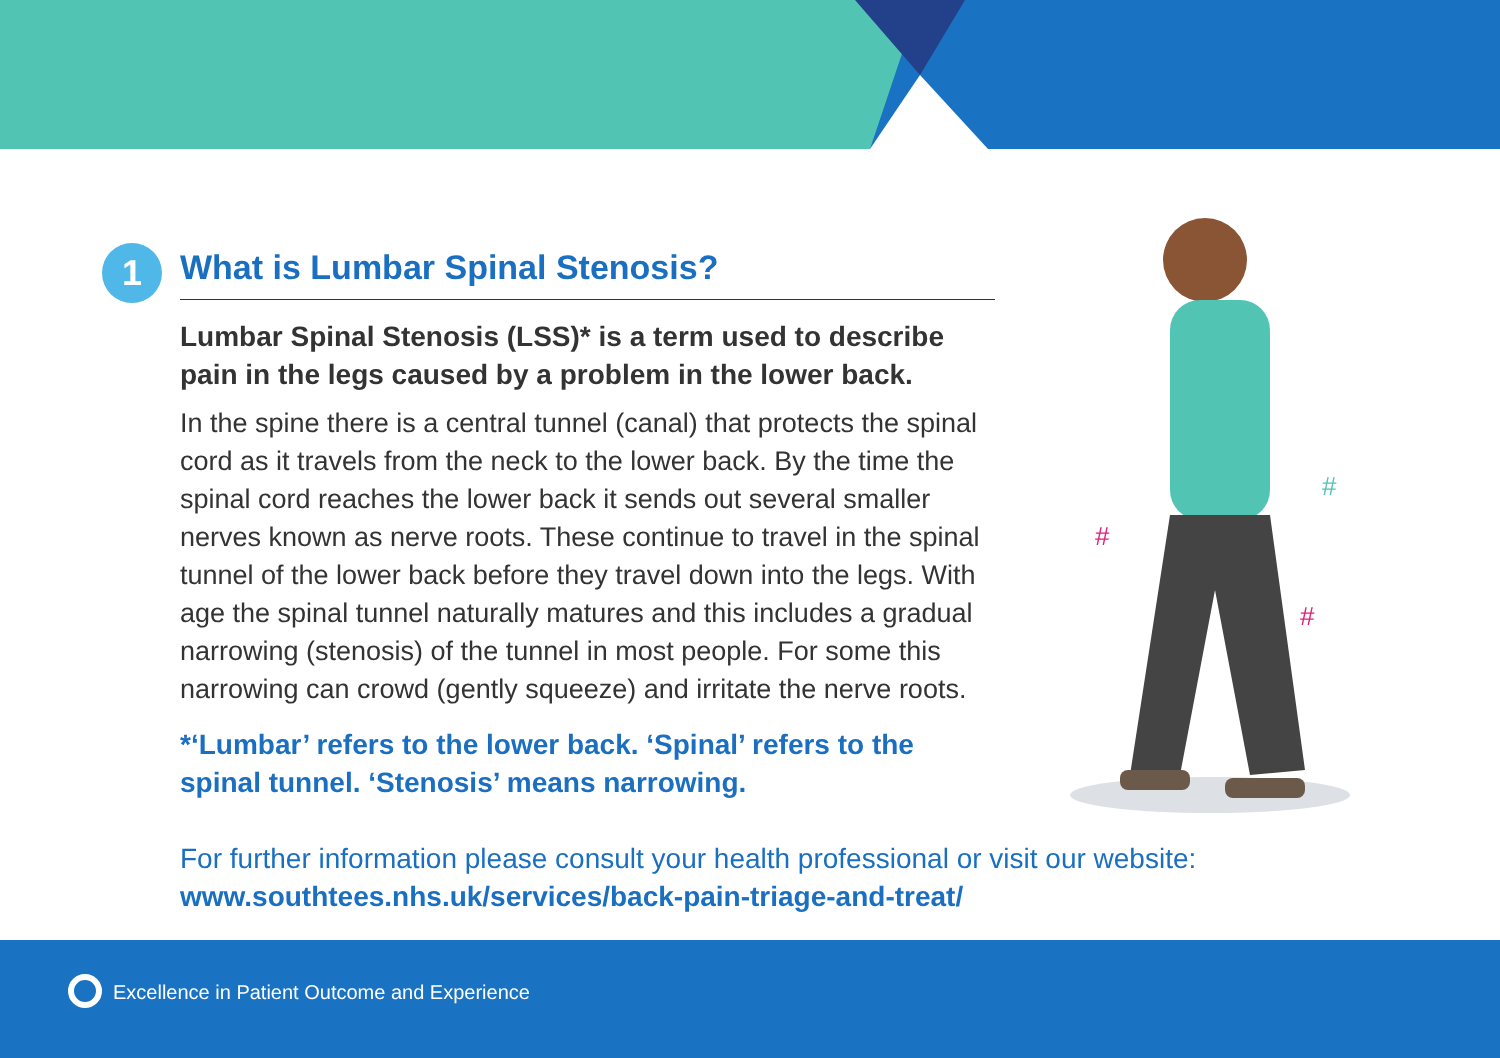1
What is Lumbar Spinal Stenosis?
Lumbar Spinal Stenosis (LSS)* is a term used to describe pain in the legs caused by a problem in the lower back.
In the spine there is a central tunnel (canal) that protects the spinal cord as it travels from the neck to the lower back. By the time the spinal cord reaches the lower back it sends out several smaller nerves known as nerve roots. These continue to travel in the spinal tunnel of the lower back before they travel down into the legs. With age the spinal tunnel naturally matures and this includes a gradual narrowing (stenosis) of the tunnel in most people. For some this narrowing can crowd (gently squeeze) and irritate the nerve roots.
*‘Lumbar’ refers to the lower back. ‘Spinal’ refers to the spinal tunnel. ‘Stenosis’ means narrowing.
#
#
#
For further information please consult your health professional or visit our website:
www.southtees.nhs.uk/services/back-pain-triage-and-treat/
Excellence in Patient Outcome and Experience